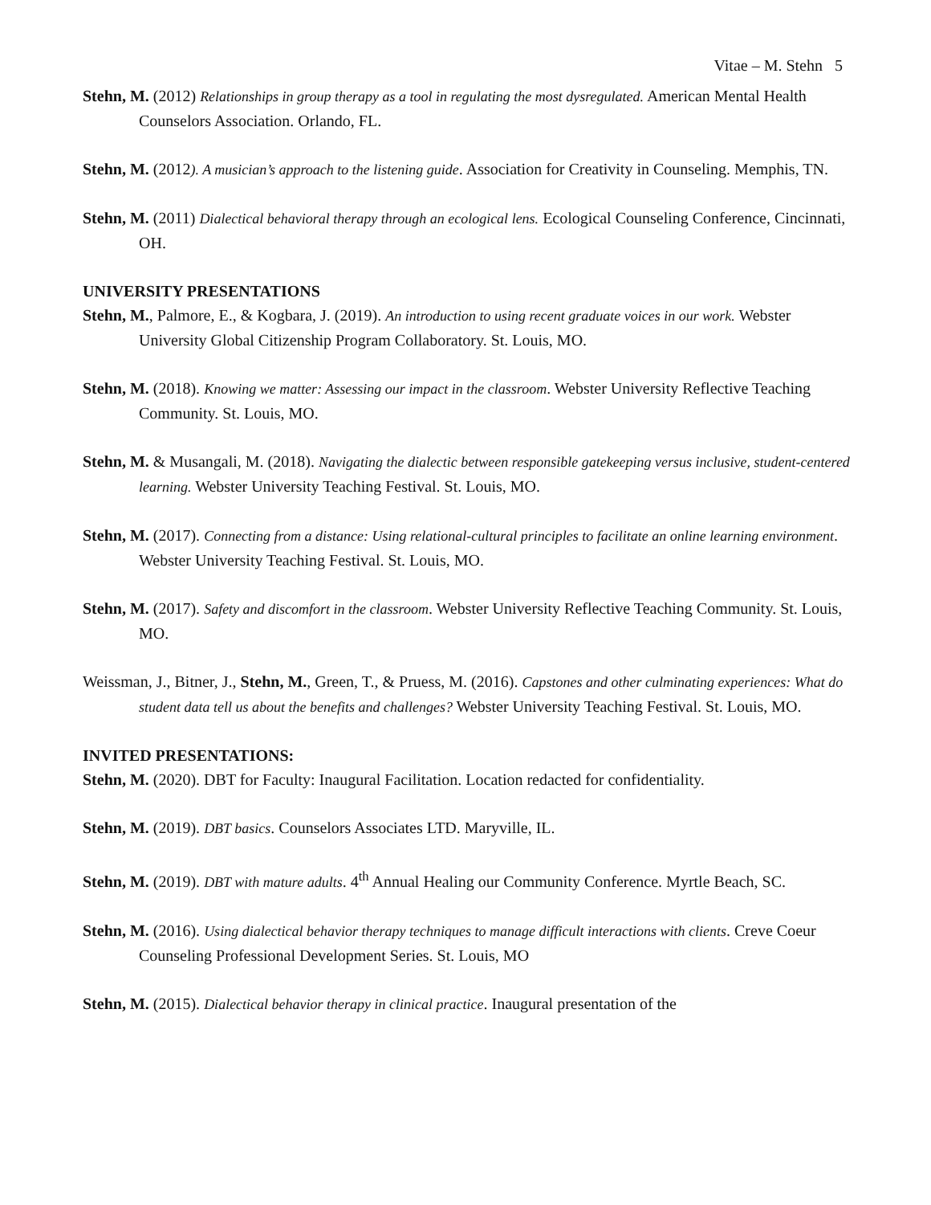Vitae – M. Stehn 5
Stehn, M. (2012) Relationships in group therapy as a tool in regulating the most dysregulated. American Mental Health Counselors Association. Orlando, FL.
Stehn, M. (2012). A musician’s approach to the listening guide. Association for Creativity in Counseling. Memphis, TN.
Stehn, M. (2011) Dialectical behavioral therapy through an ecological lens. Ecological Counseling Conference, Cincinnati, OH.
UNIVERSITY PRESENTATIONS
Stehn, M., Palmore, E., & Kogbara, J. (2019). An introduction to using recent graduate voices in our work. Webster University Global Citizenship Program Collaboratory. St. Louis, MO.
Stehn, M. (2018). Knowing we matter: Assessing our impact in the classroom. Webster University Reflective Teaching Community. St. Louis, MO.
Stehn, M. & Musangali, M. (2018). Navigating the dialectic between responsible gatekeeping versus inclusive, student-centered learning. Webster University Teaching Festival. St. Louis, MO.
Stehn, M. (2017). Connecting from a distance: Using relational-cultural principles to facilitate an online learning environment. Webster University Teaching Festival. St. Louis, MO.
Stehn, M. (2017). Safety and discomfort in the classroom. Webster University Reflective Teaching Community. St. Louis, MO.
Weissman, J., Bitner, J., Stehn, M., Green, T., & Pruess, M. (2016). Capstones and other culminating experiences: What do student data tell us about the benefits and challenges? Webster University Teaching Festival. St. Louis, MO.
INVITED PRESENTATIONS:
Stehn, M. (2020). DBT for Faculty: Inaugural Facilitation. Location redacted for confidentiality.
Stehn, M. (2019). DBT basics. Counselors Associates LTD. Maryville, IL.
Stehn, M. (2019). DBT with mature adults. 4<sup>th</sup> Annual Healing our Community Conference. Myrtle Beach, SC.
Stehn, M. (2016). Using dialectical behavior therapy techniques to manage difficult interactions with clients. Creve Coeur Counseling Professional Development Series. St. Louis, MO
Stehn, M. (2015). Dialectical behavior therapy in clinical practice. Inaugural presentation of the